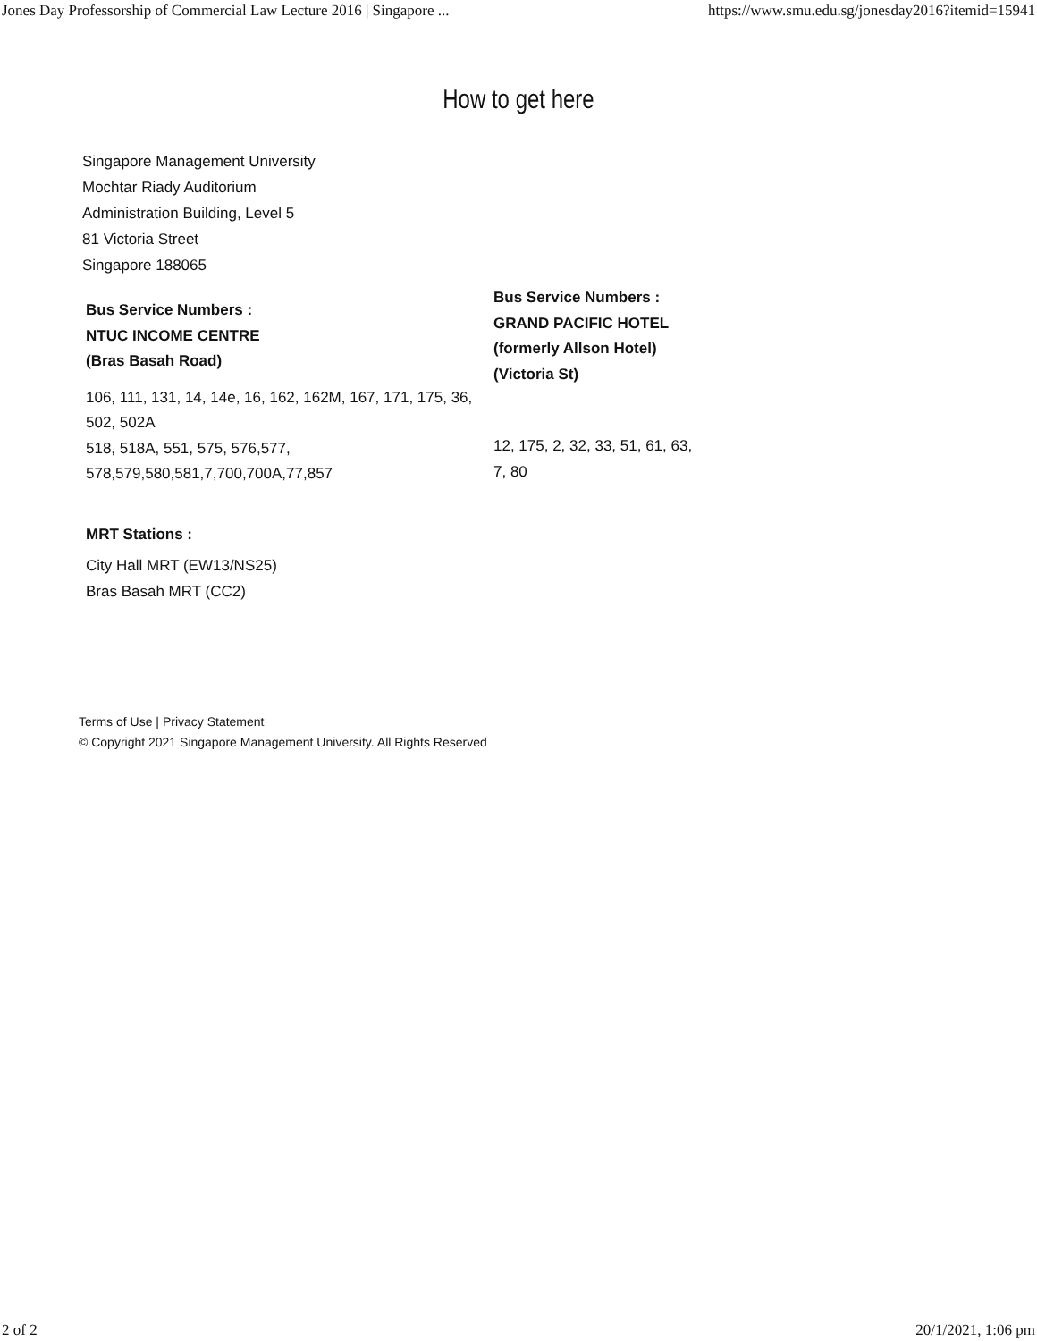Jones Day Professorship of Commercial Law Lecture 2016 | Singapore ... https://www.smu.edu.sg/jonesday2016?itemid=15941
How to get here
Singapore Management University
Mochtar Riady Auditorium
Administration Building, Level 5
81 Victoria Street
Singapore 188065
Bus Service Numbers :
NTUC INCOME CENTRE
(Bras Basah Road)
106, 111, 131, 14, 14e, 16, 162, 162M, 167, 171, 175, 36, 502, 502A
518, 518A, 551, 575, 576,577, 578,579,580,581,7,700,700A,77,857
Bus Service Numbers :
GRAND PACIFIC HOTEL
(formerly Allson Hotel)
(Victoria St)
12, 175, 2, 32, 33, 51, 61, 63, 7, 80
MRT Stations :
City Hall MRT (EW13/NS25)
Bras Basah MRT (CC2)
Terms of Use | Privacy Statement
© Copyright 2021 Singapore Management University. All Rights Reserved
2 of 2 20/1/2021, 1:06 pm